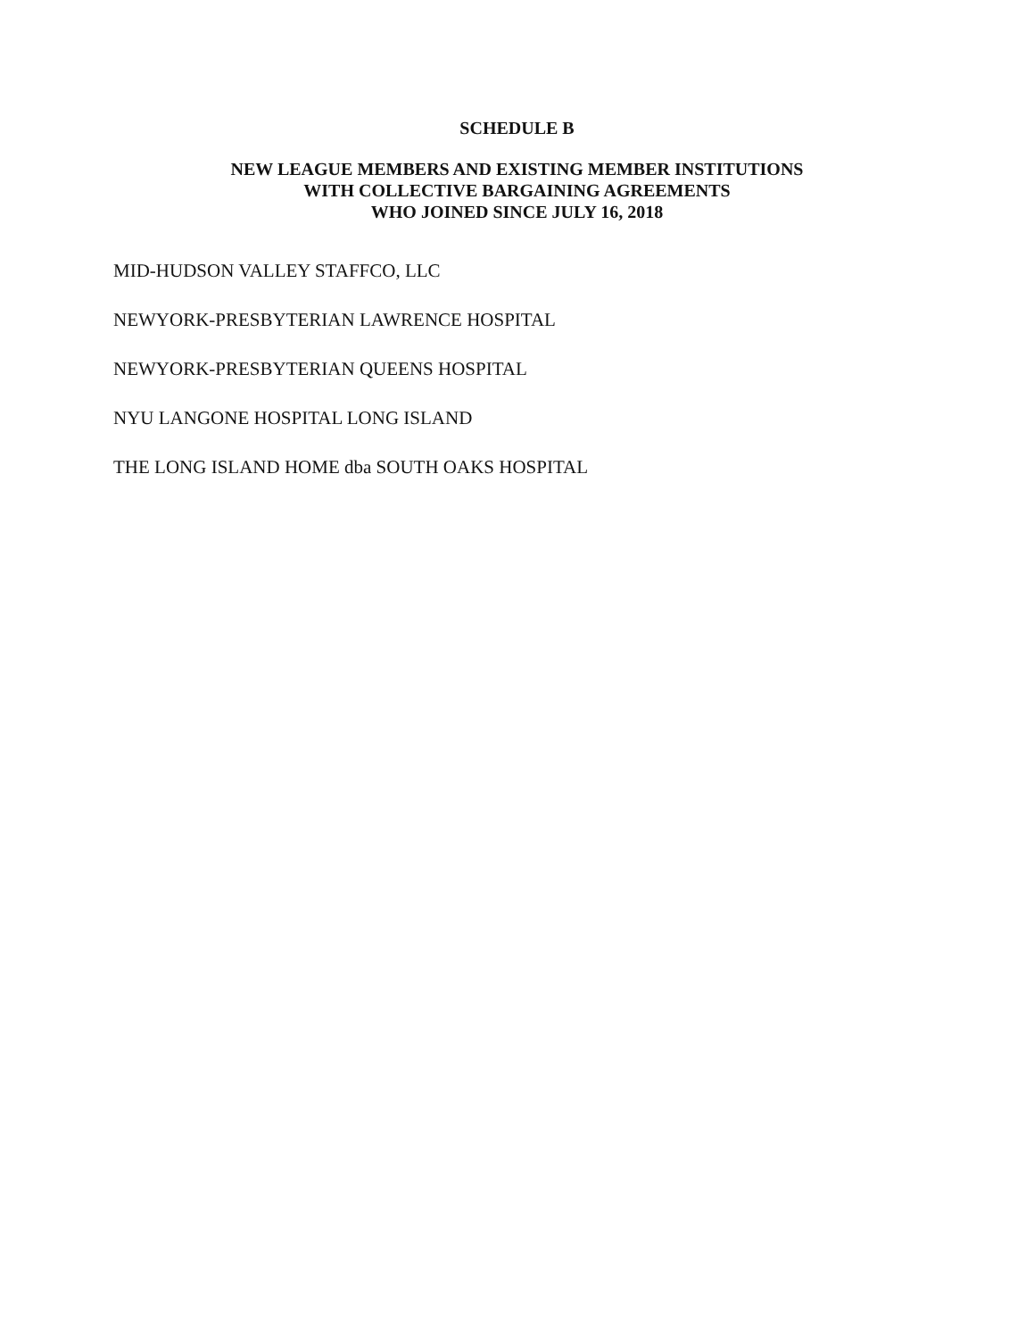SCHEDULE B
NEW LEAGUE MEMBERS AND EXISTING MEMBER INSTITUTIONS
WITH COLLECTIVE BARGAINING AGREEMENTS
WHO JOINED SINCE JULY 16, 2018
MID-HUDSON VALLEY STAFFCO, LLC
NEWYORK-PRESBYTERIAN LAWRENCE HOSPITAL
NEWYORK-PRESBYTERIAN QUEENS HOSPITAL
NYU LANGONE HOSPITAL LONG ISLAND
THE LONG ISLAND HOME dba SOUTH OAKS HOSPITAL